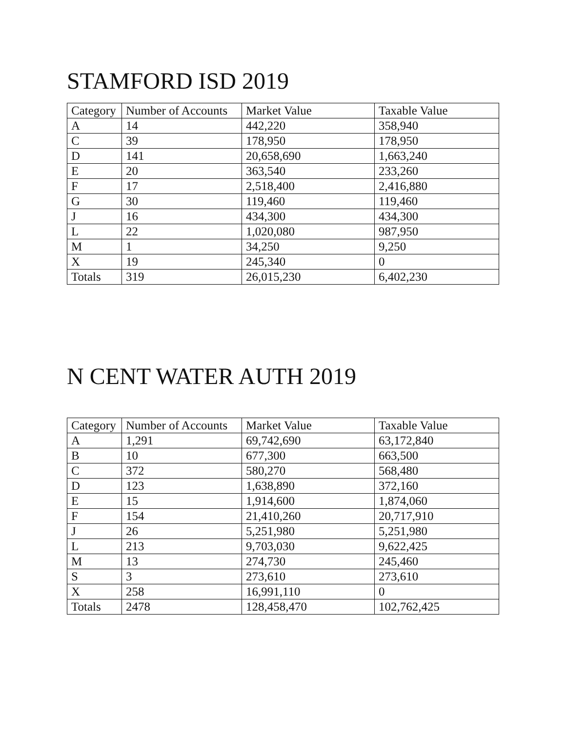STAMFORD ISD 2019
| Category | Number of Accounts | Market Value | Taxable Value |
| --- | --- | --- | --- |
| A | 14 | 442,220 | 358,940 |
| C | 39 | 178,950 | 178,950 |
| D | 141 | 20,658,690 | 1,663,240 |
| E | 20 | 363,540 | 233,260 |
| F | 17 | 2,518,400 | 2,416,880 |
| G | 30 | 119,460 | 119,460 |
| J | 16 | 434,300 | 434,300 |
| L | 22 | 1,020,080 | 987,950 |
| M | 1 | 34,250 | 9,250 |
| X | 19 | 245,340 | 0 |
| Totals | 319 | 26,015,230 | 6,402,230 |
N CENT WATER AUTH 2019
| Category | Number of Accounts | Market Value | Taxable Value |
| --- | --- | --- | --- |
| A | 1,291 | 69,742,690 | 63,172,840 |
| B | 10 | 677,300 | 663,500 |
| C | 372 | 580,270 | 568,480 |
| D | 123 | 1,638,890 | 372,160 |
| E | 15 | 1,914,600 | 1,874,060 |
| F | 154 | 21,410,260 | 20,717,910 |
| J | 26 | 5,251,980 | 5,251,980 |
| L | 213 | 9,703,030 | 9,622,425 |
| M | 13 | 274,730 | 245,460 |
| S | 3 | 273,610 | 273,610 |
| X | 258 | 16,991,110 | 0 |
| Totals | 2478 | 128,458,470 | 102,762,425 |